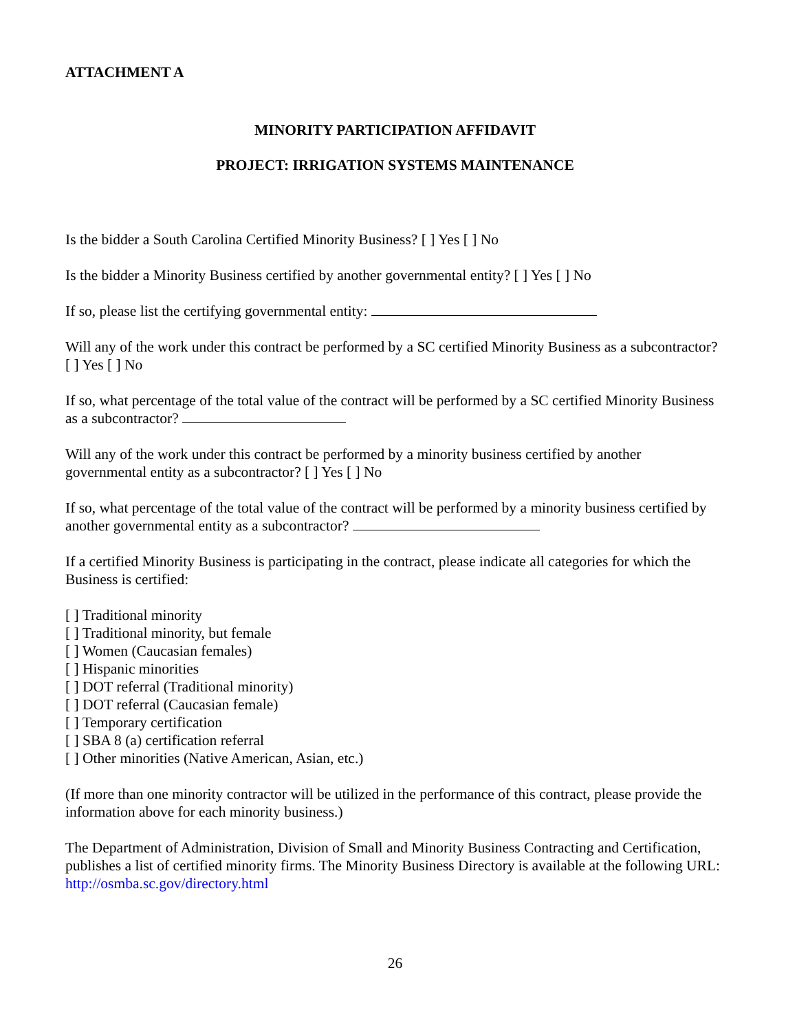ATTACHMENT A
MINORITY PARTICIPATION AFFIDAVIT
PROJECT: IRRIGATION SYSTEMS MAINTENANCE
Is the bidder a South Carolina Certified Minority Business? [ ] Yes [ ] No
Is the bidder a Minority Business certified by another governmental entity? [ ] Yes [ ] No
If so, please list the certifying governmental entity:
Will any of the work under this contract be performed by a SC certified Minority Business as a subcontractor? [ ] Yes [ ] No
If so, what percentage of the total value of the contract will be performed by a SC certified Minority Business as a subcontractor?
Will any of the work under this contract be performed by a minority business certified by another governmental entity as a subcontractor? [ ] Yes [ ] No
If so, what percentage of the total value of the contract will be performed by a minority business certified by another governmental entity as a subcontractor?
If a certified Minority Business is participating in the contract, please indicate all categories for which the Business is certified:
[ ] Traditional minority
[ ] Traditional minority, but female
[ ] Women (Caucasian females)
[ ] Hispanic minorities
[ ] DOT referral (Traditional minority)
[ ] DOT referral (Caucasian female)
[ ] Temporary certification
[ ] SBA 8 (a) certification referral
[ ] Other minorities (Native American, Asian, etc.)
(If more than one minority contractor will be utilized in the performance of this contract, please provide the information above for each minority business.)
The Department of Administration, Division of Small and Minority Business Contracting and Certification, publishes a list of certified minority firms. The Minority Business Directory is available at the following URL: http://osmba.sc.gov/directory.html
26